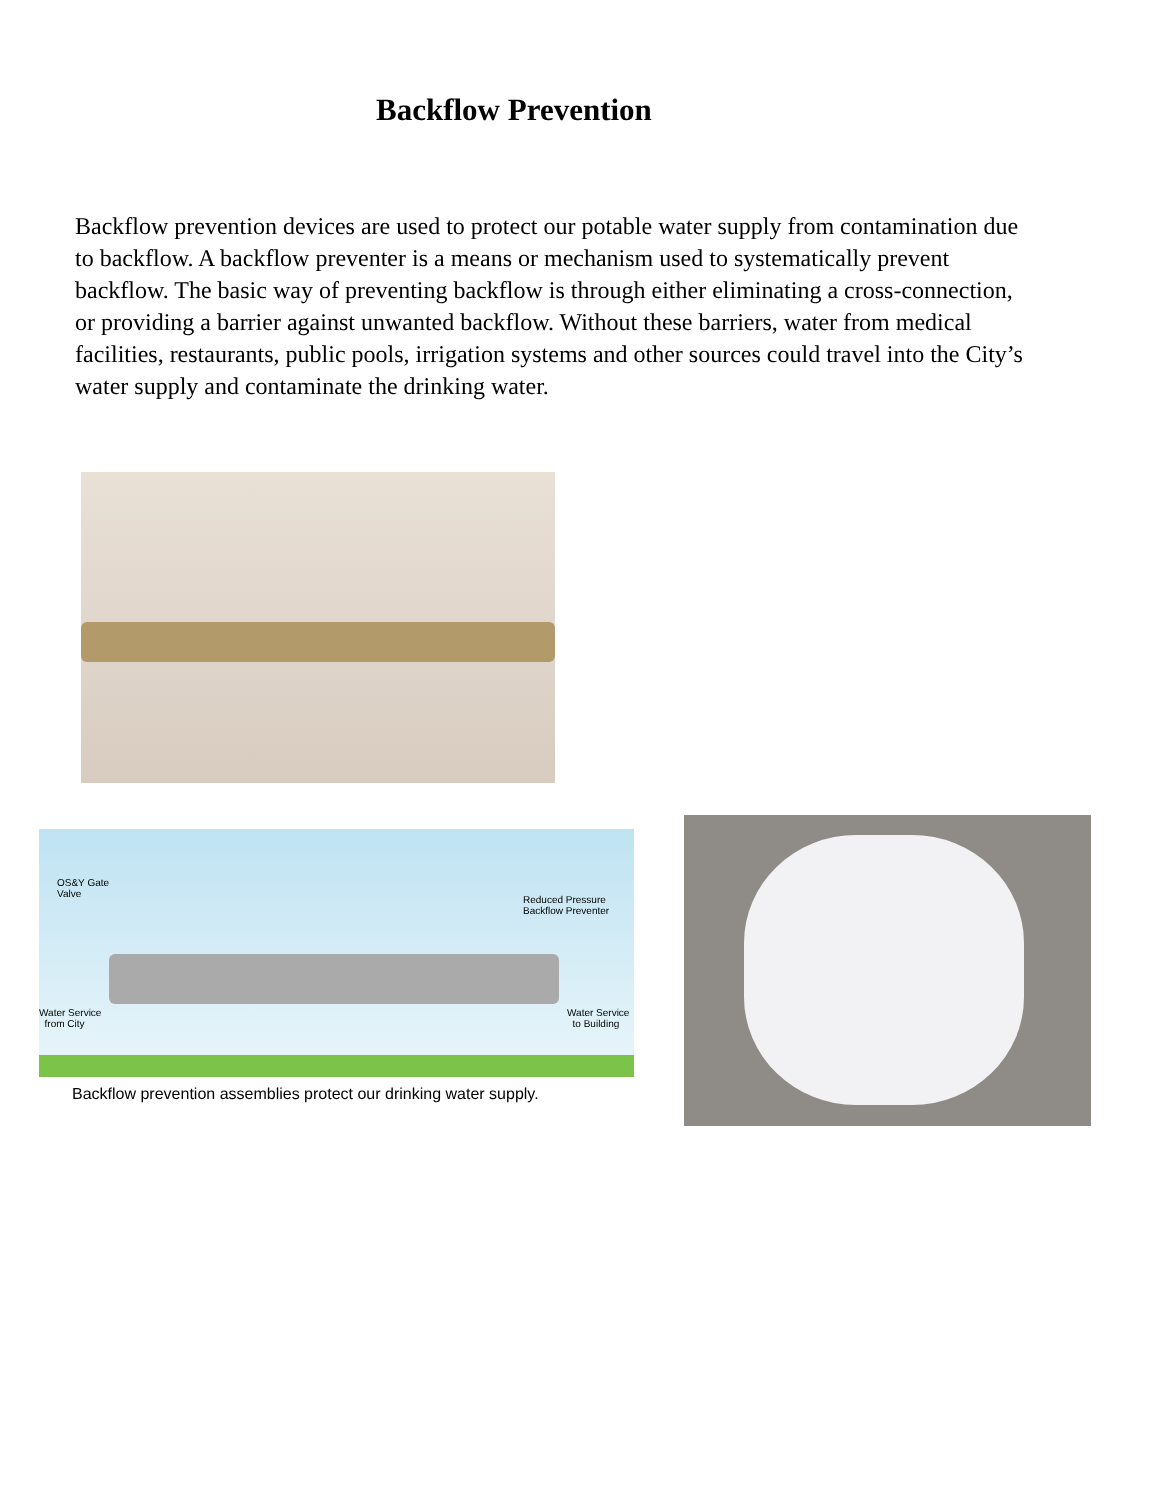Backflow Prevention
Backflow prevention devices are used to protect our potable water supply from contamination due to backflow. A backflow preventer is a means or mechanism used to systematically prevent backflow. The basic way of preventing backflow is through either eliminating a cross-connection, or providing a barrier against unwanted backflow. Without these barriers, water from medical facilities, restaurants, public pools, irrigation systems and other sources could travel into the City’s water supply and contaminate the drinking water.
OS&Y Gate
Valve Reduced Pressure
Backflow Preventer
Water Service
from City
Water Service
to Building
Backflow prevention assemblies protect our drinking water supply.